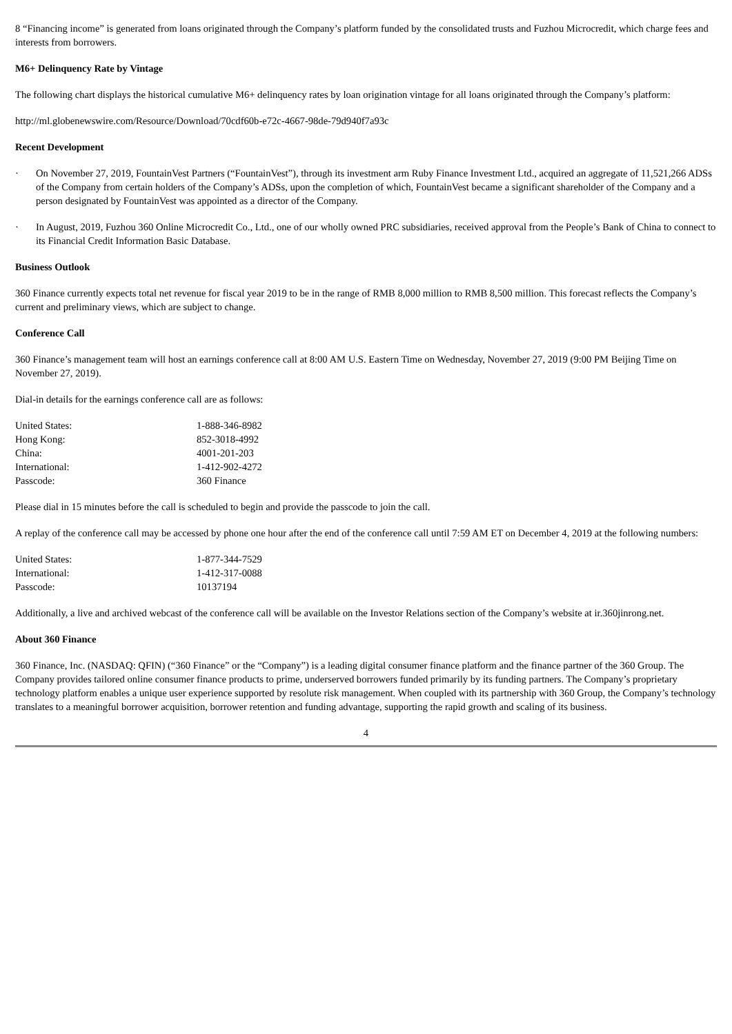8 “Financing income” is generated from loans originated through the Company’s platform funded by the consolidated trusts and Fuzhou Microcredit, which charge fees and interests from borrowers.
M6+ Delinquency Rate by Vintage
The following chart displays the historical cumulative M6+ delinquency rates by loan origination vintage for all loans originated through the Company’s platform:
http://ml.globenewswire.com/Resource/Download/70cdf60b-e72c-4667-98de-79d940f7a93c
Recent Development
· On November 27, 2019, FountainVest Partners (“FountainVest”), through its investment arm Ruby Finance Investment Ltd., acquired an aggregate of 11,521,266 ADSs of the Company from certain holders of the Company’s ADSs, upon the completion of which, FountainVest became a significant shareholder of the Company and a person designated by FountainVest was appointed as a director of the Company.
· In August, 2019, Fuzhou 360 Online Microcredit Co., Ltd., one of our wholly owned PRC subsidiaries, received approval from the People’s Bank of China to connect to its Financial Credit Information Basic Database.
Business Outlook
360 Finance currently expects total net revenue for fiscal year 2019 to be in the range of RMB 8,000 million to RMB 8,500 million. This forecast reflects the Company’s current and preliminary views, which are subject to change.
Conference Call
360 Finance’s management team will host an earnings conference call at 8:00 AM U.S. Eastern Time on Wednesday, November 27, 2019 (9:00 PM Beijing Time on November 27, 2019).
Dial-in details for the earnings conference call are as follows:
| United States: | 1-888-346-8982 |
| Hong Kong: | 852-3018-4992 |
| China: | 4001-201-203 |
| International: | 1-412-902-4272 |
| Passcode: | 360 Finance |
Please dial in 15 minutes before the call is scheduled to begin and provide the passcode to join the call.
A replay of the conference call may be accessed by phone one hour after the end of the conference call until 7:59 AM ET on December 4, 2019 at the following numbers:
| United States: | 1-877-344-7529 |
| International: | 1-412-317-0088 |
| Passcode: | 10137194 |
Additionally, a live and archived webcast of the conference call will be available on the Investor Relations section of the Company’s website at ir.360jinrong.net.
About 360 Finance
360 Finance, Inc. (NASDAQ: QFIN) (“360 Finance” or the “Company”) is a leading digital consumer finance platform and the finance partner of the 360 Group. The Company provides tailored online consumer finance products to prime, underserved borrowers funded primarily by its funding partners. The Company’s proprietary technology platform enables a unique user experience supported by resolute risk management. When coupled with its partnership with 360 Group, the Company’s technology translates to a meaningful borrower acquisition, borrower retention and funding advantage, supporting the rapid growth and scaling of its business.
4